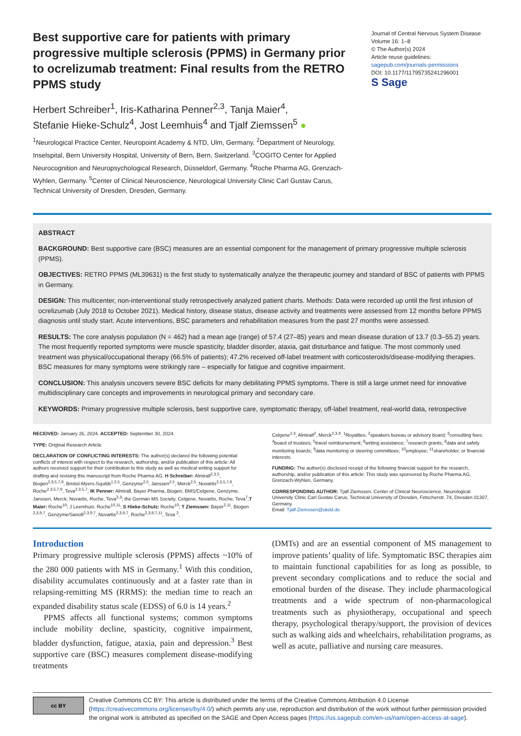Best supportive care for patients with primary progressive multiple sclerosis (PPMS) in Germany prior to ocrelizumab treatment: Final results from the RETRO PPMS study
Journal of Central Nervous System Disease
Volume 16: 1–8
© The Author(s) 2024
Article reuse guidelines:
sagepub.com/journals-permissions
DOI: 10.1177/11795735241296001
S Sage
Herbert Schreiber<sup>1</sup>, Iris-Katharina Penner<sup>2,3</sup>, Tanja Maier<sup>4</sup>,
Stefanie Hieke-Schulz<sup>4</sup>, Jost Leemhuis<sup>4</sup> and Tjalf Ziemssen<sup>5</sup> ●
<sup>1</sup> Neurological Practice Center, Neuropoint Academy & NTD, Ulm, Germany. <sup>2</sup>Department of Neurology, Inselspital, Bern University Hospital, University of Bern, Bern, Switzerland. <sup>3</sup>COGITO Center for Applied Neurocognition and Neuropsychological Research, Düsseldorf, Germany. <sup>4</sup>Roche Pharma AG, Grenzach-Wyhlen, Germany. <sup>5</sup>Center of Clinical Neuroscience, Neurological University Clinic Carl Gustav Carus, Technical University of Dresden, Dresden, Germany.
ABSTRACT
BACKGROUND: Best supportive care (BSC) measures are an essential component for the management of primary progressive multiple sclerosis (PPMS).
OBJECTIVES: RETRO PPMS (ML39631) is the first study to systematically analyze the therapeutic journey and standard of BSC of patients with PPMS in Germany.
DESIGN: This multicenter, non-interventional study retrospectively analyzed patient charts. Methods: Data were recorded up until the first infusion of ocrelizumab (July 2018 to October 2021). Medical history, disease status, disease activity and treatments were assessed from 12 months before PPMS diagnosis until study start. Acute interventions, BSC parameters and rehabilitation measures from the past 27 months were assessed.
RESULTS: The core analysis population (N = 462) had a mean age (range) of 57.4 (27–85) years and mean disease duration of 13.7 (0.3–55.2) years. The most frequently reported symptoms were muscle spasticity, bladder disorder, ataxia, gait disturbance and fatigue. The most commonly used treatment was physical/occupational therapy (66.5% of patients); 47.2% received off-label treatment with corticosteroids/disease-modifying therapies. BSC measures for many symptoms were strikingly rare – especially for fatigue and cognitive impairment.
CONCLUSION: This analysis uncovers severe BSC deficits for many debilitating PPMS symptoms. There is still a large unmet need for innovative multidisciplinary care concepts and improvements in neurological primary and secondary care.
KEYWORDS: Primary progressive multiple sclerosis, best supportive care, symptomatic therapy, off-label treatment, real-world data, retrospective
RECEIVED: January 26, 2024. ACCEPTED: September 30, 2024.
TYPE: Original Research Article
DECLARATION OF CONFLICTING INTERESTS: The author(s) declared the following potential conflicts of interest with respect to the research, authorship, and/or publication of this article: All authors received support for their contribution to this study as well as medical writing support for drafting and revising this manuscript from Roche Pharma AG. H Schreiber: Almirall<sup>2,3,5</sup>, Biogen<sup>2,3,5,7,9</sup>, Bristol-Myers-Squibb<sup>1,2,5</sup>, Genzyme<sup>2,5</sup>, Janssen<sup>2,5</sup>, Merck<sup>2,5</sup>, Novartis<sup>2,3,5,7,9</sup>, Roche<sup>2,3,5,7,9</sup>, Teva<sup>2,3,5,7</sup>; IK Penner: Almirall, Bayer Pharma, Biogen, BMS/Celgene, Genzyme, Janssen, Merck, Novartis, Roche, Teva<sup>2,3</sup>; the German MS Society, Celgene, Novartis, Roche, Teva<sup>7</sup>;T Maier: Roche<sup>10</sup>; J Leemhuis: Roche<sup>10,11</sup>; S Hieke-Schulz: Roche<sup>10</sup>; T Ziemssen: Bayer<sup>2,11</sup>, Biogen <sup>2,3,9,7</sup>, Genzyme/Sanofi<sup>2,3,9,7</sup>, Novartis<sup>2,3,9,7</sup>, Roche<sup>2,3,9,7,11</sup>, Teva <sup>2</sup>,
Celgene<sup>2,3</sup>, Almirall<sup>2</sup>, Merck<sup>2,3,9</sup>. <sup>1</sup>Royalties; <sup>2</sup>speakers bureau or advisory board; <sup>3</sup>consulting fees; <sup>4</sup>board of trustees; <sup>5</sup>travel reimbursement; <sup>6</sup>writing assistance; <sup>7</sup>research grants; <sup>8</sup>data and safety monitoring boards; <sup>9</sup>data monitoring or steering committees; <sup>10</sup>employee; <sup>11</sup>shareholder, or financial interests.
FUNDING: The author(s) disclosed receipt of the following financial support for the research, authorship, and/or publication of this article: This study was sponsored by Roche Pharma AG, Grenzach-Wyhlen, Germany.
CORRESPONDING AUTHOR: Tjalf Ziemssen, Center of Clinical Neuroscience, Neurological University Clinic Carl Gustav Carus, Technical University of Dresden, Fetscherstr. 74, Dresden 01307, Germany.
Email: Tjalf.Ziemssen@ukdd.de
Introduction
Primary progressive multiple sclerosis (PPMS) affects ~10% of the 280 000 patients with MS in Germany.<sup>1</sup> With this condition, disability accumulates continuously and at a faster rate than in relapsing-remitting MS (RRMS): the median time to reach an expanded disability status scale (EDSS) of 6.0 is 14 years.<sup>2</sup>
PPMS affects all functional systems; common symptoms include mobility decline, spasticity, cognitive impairment, bladder dysfunction, fatigue, ataxia, pain and depression.<sup>3</sup> Best supportive care (BSC) measures complement disease-modifying treatments
(DMTs) and are an essential component of MS management to improve patients’ quality of life. Symptomatic BSC therapies aim to maintain functional capabilities for as long as possible, to prevent secondary complications and to reduce the social and emotional burden of the disease. They include pharmacological treatments and a wide spectrum of non-pharmacological treatments such as physiotherapy, occupational and speech therapy, psychological therapy/support, the provision of devices such as walking aids and wheelchairs, rehabilitation programs, as well as acute, palliative and nursing care measures.
cc BY
Creative Commons CC BY: This article is distributed under the terms of the Creative Commons Attribution 4.0 License (https://creativecommons.org/licenses/by/4.0/) which permits any use, reproduction and distribution of the work without further permission provided the original work is attributed as specified on the SAGE and Open Access pages (https://us.sagepub.com/en-us/nam/open-access-at-sage).